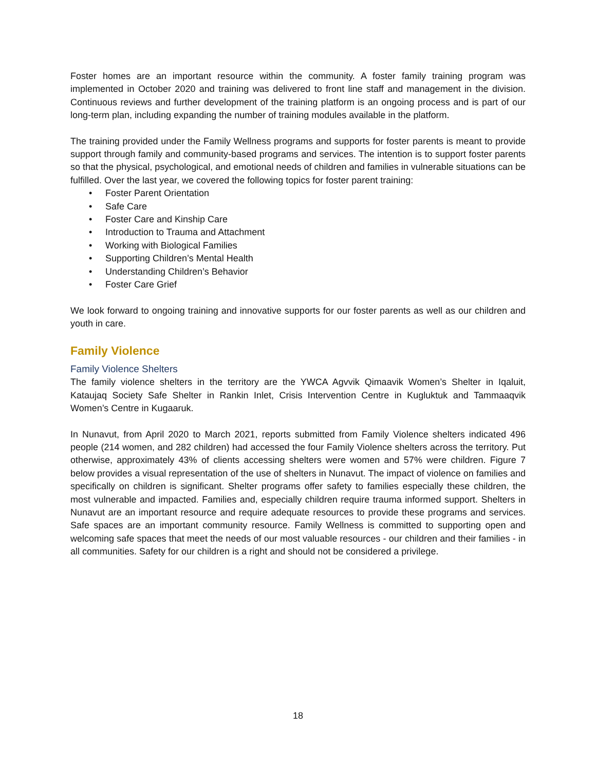Foster homes are an important resource within the community. A foster family training program was implemented in October 2020 and training was delivered to front line staff and management in the division. Continuous reviews and further development of the training platform is an ongoing process and is part of our long-term plan, including expanding the number of training modules available in the platform.
The training provided under the Family Wellness programs and supports for foster parents is meant to provide support through family and community-based programs and services. The intention is to support foster parents so that the physical, psychological, and emotional needs of children and families in vulnerable situations can be fulfilled. Over the last year, we covered the following topics for foster parent training:
• Foster Parent Orientation
• Safe Care
• Foster Care and Kinship Care
• Introduction to Trauma and Attachment
• Working with Biological Families
• Supporting Children’s Mental Health
• Understanding Children’s Behavior
• Foster Care Grief
We look forward to ongoing training and innovative supports for our foster parents as well as our children and youth in care.
Family Violence
Family Violence Shelters
The family violence shelters in the territory are the YWCA Agvvik Qimaavik Women’s Shelter in Iqaluit, Kataujaq Society Safe Shelter in Rankin Inlet, Crisis Intervention Centre in Kugluktuk and Tammaaqvik Women’s Centre in Kugaaruk.
In Nunavut, from April 2020 to March 2021, reports submitted from Family Violence shelters indicated 496 people (214 women, and 282 children) had accessed the four Family Violence shelters across the territory. Put otherwise, approximately 43% of clients accessing shelters were women and 57% were children. Figure 7 below provides a visual representation of the use of shelters in Nunavut. The impact of violence on families and specifically on children is significant. Shelter programs offer safety to families especially these children, the most vulnerable and impacted. Families and, especially children require trauma informed support. Shelters in Nunavut are an important resource and require adequate resources to provide these programs and services. Safe spaces are an important community resource. Family Wellness is committed to supporting open and welcoming safe spaces that meet the needs of our most valuable resources - our children and their families - in all communities. Safety for our children is a right and should not be considered a privilege.
18